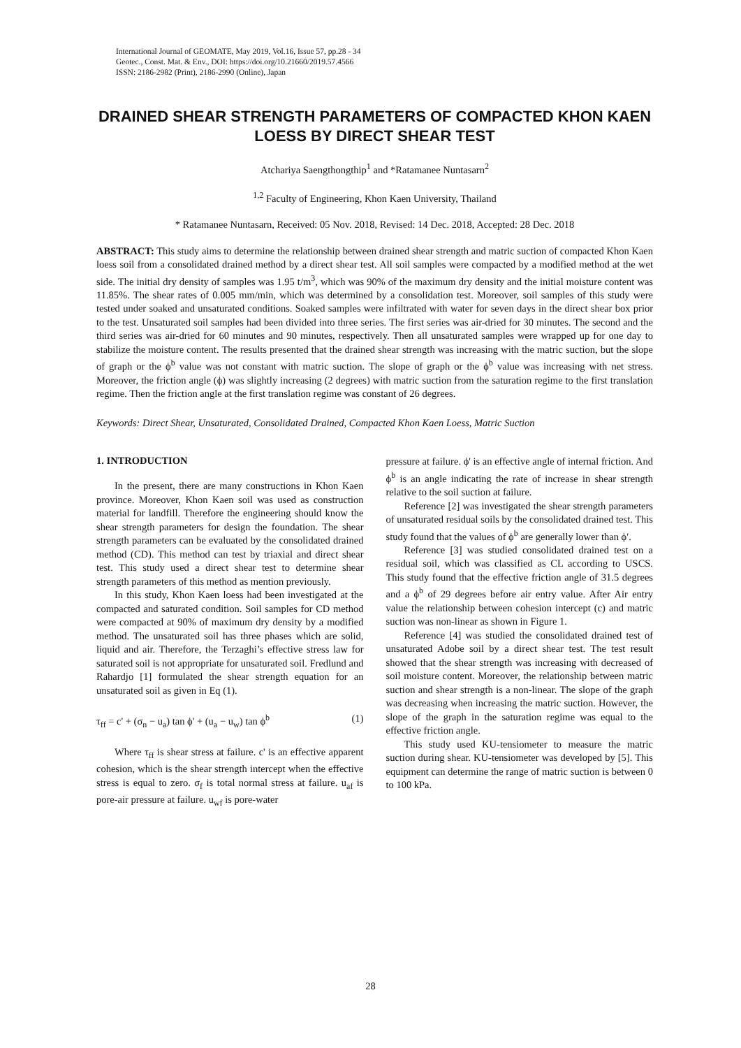International Journal of GEOMATE, May 2019, Vol.16, Issue 57, pp.28 - 34
Geotec., Const. Mat. & Env., DOI: https://doi.org/10.21660/2019.57.4566
ISSN: 2186-2982 (Print), 2186-2990 (Online), Japan
DRAINED SHEAR STRENGTH PARAMETERS OF COMPACTED KHON KAEN LOESS BY DIRECT SHEAR TEST
Atchariya Saengthongthip<sup>1</sup> and *Ratamanee Nuntasarn<sup>2</sup>
<sup>1,2</sup> Faculty of Engineering, Khon Kaen University, Thailand
* Ratamanee Nuntasarn, Received: 05 Nov. 2018, Revised: 14 Dec. 2018, Accepted: 28 Dec. 2018
ABSTRACT: This study aims to determine the relationship between drained shear strength and matric suction of compacted Khon Kaen loess soil from a consolidated drained method by a direct shear test. All soil samples were compacted by a modified method at the wet side. The initial dry density of samples was 1.95 t/m<sup>3</sup>, which was 90% of the maximum dry density and the initial moisture content was 11.85%. The shear rates of 0.005 mm/min, which was determined by a consolidation test. Moreover, soil samples of this study were tested under soaked and unsaturated conditions. Soaked samples were infiltrated with water for seven days in the direct shear box prior to the test. Unsaturated soil samples had been divided into three series. The first series was air-dried for 30 minutes. The second and the third series was air-dried for 60 minutes and 90 minutes, respectively. Then all unsaturated samples were wrapped up for one day to stabilize the moisture content. The results presented that the drained shear strength was increasing with the matric suction, but the slope of graph or the ϕ<sup>b</sup> value was not constant with matric suction. The slope of graph or the ϕ<sup>b</sup> value was increasing with net stress. Moreover, the friction angle (ϕ) was slightly increasing (2 degrees) with matric suction from the saturation regime to the first translation regime. Then the friction angle at the first translation regime was constant of 26 degrees.
Keywords: Direct Shear, Unsaturated, Consolidated Drained, Compacted Khon Kaen Loess, Matric Suction
1. INTRODUCTION
In the present, there are many constructions in Khon Kaen province. Moreover, Khon Kaen soil was used as construction material for landfill. Therefore the engineering should know the shear strength parameters for design the foundation. The shear strength parameters can be evaluated by the consolidated drained method (CD). This method can test by triaxial and direct shear test. This study used a direct shear test to determine shear strength parameters of this method as mention previously.
In this study, Khon Kaen loess had been investigated at the compacted and saturated condition. Soil samples for CD method were compacted at 90% of maximum dry density by a modified method. The unsaturated soil has three phases which are solid, liquid and air. Therefore, the Terzaghi’s effective stress law for saturated soil is not appropriate for unsaturated soil. Fredlund and Rahardjo [1] formulated the shear strength equation for an unsaturated soil as given in Eq (1).
τ<sub>ff</sub> = c' + (σ<sub>n</sub> − u<sub>a</sub>) tan ϕ' + (u<sub>a</sub> − u<sub>w</sub>) tan ϕ<sup>b</sup> (1)
Where τ<sub>ff</sub> is shear stress at failure. c' is an effective apparent cohesion, which is the shear strength intercept when the effective stress is equal to zero. σ<sub>f</sub> is total normal stress at failure. u<sub>af</sub> is pore-air pressure at failure. u<sub>wf</sub> is pore-water
pressure at failure. ϕ' is an effective angle of internal friction. And ϕ<sup>b</sup> is an angle indicating the rate of increase in shear strength relative to the soil suction at failure.
Reference [2] was investigated the shear strength parameters of unsaturated residual soils by the consolidated drained test. This study found that the values of ϕ<sup>b</sup> are generally lower than ϕ′.
Reference [3] was studied consolidated drained test on a residual soil, which was classified as CL according to USCS. This study found that the effective friction angle of 31.5 degrees and a ϕ<sup>b</sup> of 29 degrees before air entry value. After Air entry value the relationship between cohesion intercept (c) and matric suction was non-linear as shown in Figure 1.
Reference [4] was studied the consolidated drained test of unsaturated Adobe soil by a direct shear test. The test result showed that the shear strength was increasing with decreased of soil moisture content. Moreover, the relationship between matric suction and shear strength is a non-linear. The slope of the graph was decreasing when increasing the matric suction. However, the slope of the graph in the saturation regime was equal to the effective friction angle.
This study used KU-tensiometer to measure the matric suction during shear. KU-tensiometer was developed by [5]. This equipment can determine the range of matric suction is between 0 to 100 kPa.
28